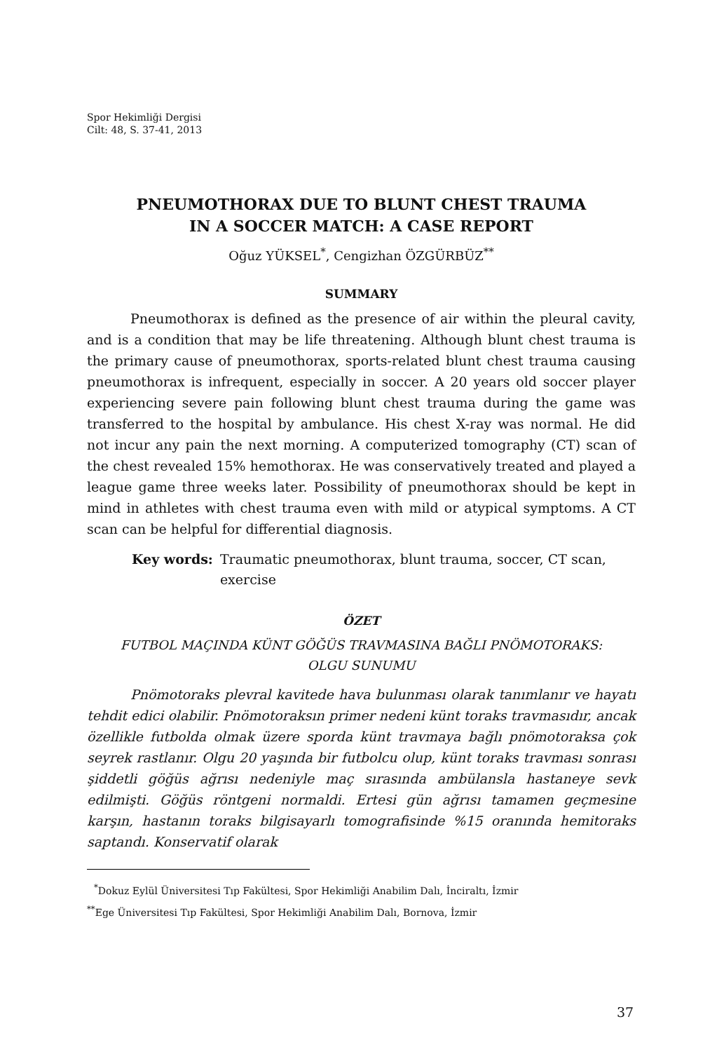Spor Hekimliği Dergisi
Cilt: 48, S. 37-41, 2013
PNEUMOTHORAX DUE TO BLUNT CHEST TRAUMA
IN A SOCCER MATCH: A CASE REPORT
Oğuz YÜKSEL<sup>*</sup>, Cengizhan ÖZGÜRBÜZ<sup>**</sup>
SUMMARY
Pneumothorax is defined as the presence of air within the pleural cavity, and is a condition that may be life threatening. Although blunt chest trauma is the primary cause of pneumothorax, sports-related blunt chest trauma causing pneumothorax is infrequent, especially in soccer. A 20 years old soccer player experiencing severe pain following blunt chest trauma during the game was transferred to the hospital by ambulance. His chest X-ray was normal. He did not incur any pain the next morning. A computerized tomography (CT) scan of the chest revealed 15% hemothorax. He was conservatively treated and played a league game three weeks later. Possibility of pneumothorax should be kept in mind in athletes with chest trauma even with mild or atypical symptoms. A CT scan can be helpful for differential diagnosis.
Key words: Traumatic pneumothorax, blunt trauma, soccer, CT scan, exercise
ÖZET
FUTBOL MAÇINDA KÜNT GÖĞÜS TRAVMASINA BAĞLI PNÖMOTORAKS:
OLGU SUNUMU
Pnömotoraks plevral kavitede hava bulunması olarak tanımlanır ve hayatı tehdit edici olabilir. Pnömotoraksın primer nedeni künt toraks travmasıdır, ancak özellikle futbolda olmak üzere sporda künt travmaya bağlı pnömotoraksa çok seyrek rastlanır. Olgu 20 yaşında bir futbolcu olup, künt toraks travması sonrası şiddetli göğüs ağrısı nedeniyle maç sırasında ambülansla hastaneye sevk edilmişti. Göğüs röntgeni normaldi. Ertesi gün ağrısı tamamen geçmesine karşın, hastanın toraks bilgisayarlı tomografisinde %15 oranında hemitoraks saptandı. Konservatif olarak
<sup>*</sup> Dokuz Eylül Üniversitesi Tıp Fakültesi, Spor Hekimliği Anabilim Dalı, İnciraltı, İzmir
<sup>**</sup> Ege Üniversitesi Tıp Fakültesi, Spor Hekimliği Anabilim Dalı, Bornova, İzmir
37